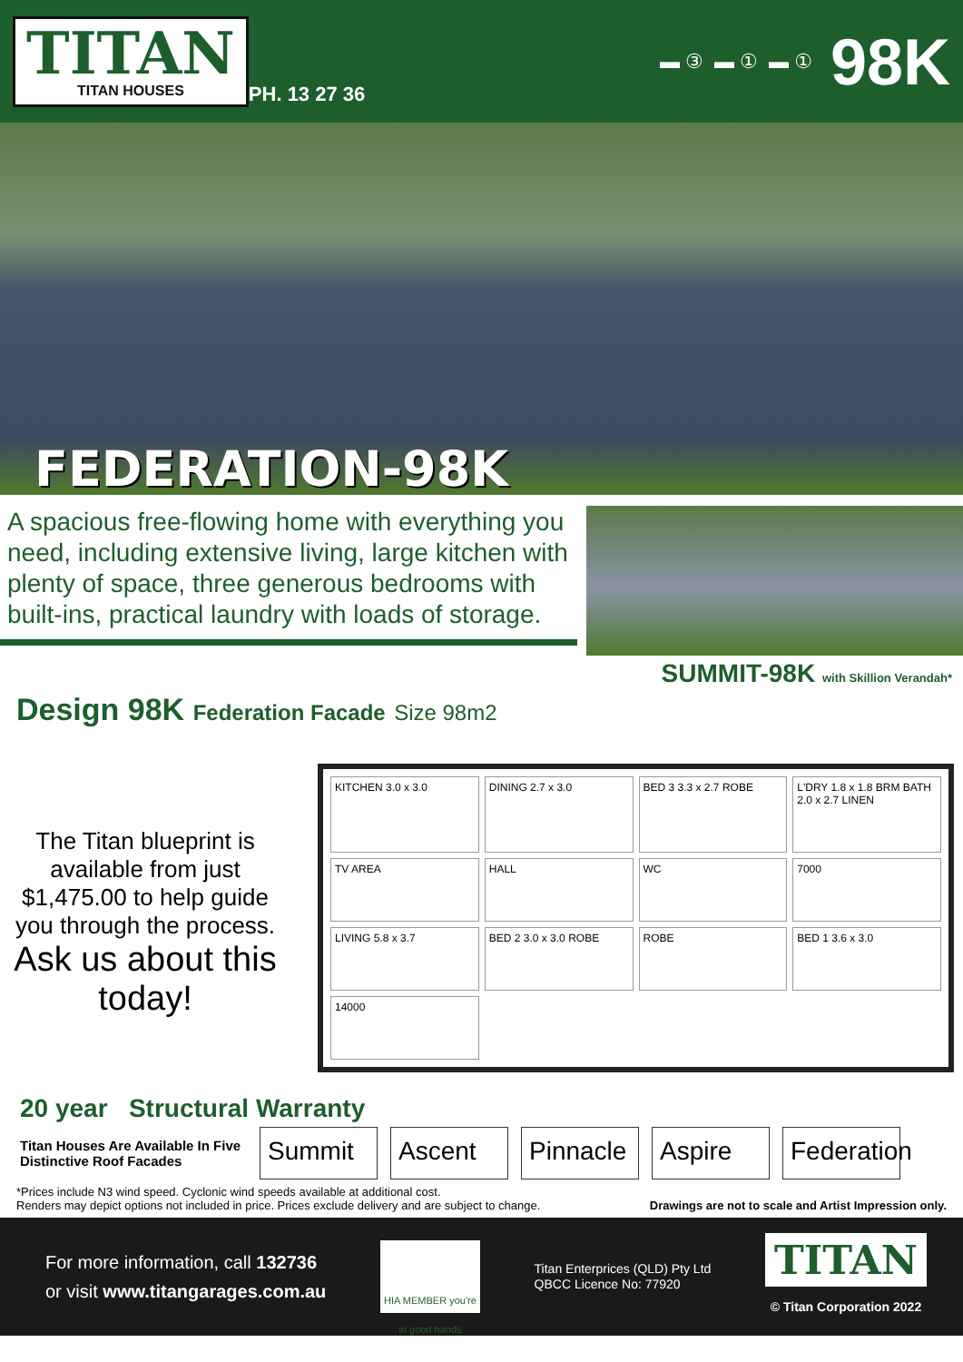TITAN
TITAN HOUSES
PH. 13 27 36 ▬ ③ ▬ ① ▬ ①
98K
FEDERATION-98K
A spacious free-flowing home with everything you need, including extensive living, large kitchen with plenty of space, three generous bedrooms with built-ins, practical laundry with loads of storage.
SUMMIT-98K with Skillion Verandah*
Design 98K Federation Facade Size 98m2
The Titan blueprint is available from just $1,475.00 to help guide you through the process.
Ask us about this today!
KITCHEN 3.0 x 3.0
DINING 2.7 x 3.0
BED 3 3.3 x 2.7 ROBE
L'DRY 1.8 x 1.8 BRM BATH 2.0 x 2.7 LINEN
TV AREA
HALL
WC
7000
LIVING 5.8 x 3.7
BED 2 3.0 x 3.0 ROBE
ROBE
BED 1 3.6 x 3.0
14000
20 year Structural Warranty
Titan Houses Are Available In Five Distinctive Roof Facades
Summit Ascent
Pinnacle
Aspire
Federation
*Prices include N3 wind speed. Cyclonic wind speeds available at additional cost.
Renders may depict options not included in price. Prices exclude delivery and are subject to change.
Drawings are not to scale and Artist Impression only.
For more information, call 132736
or visit www.titangarages.com.au
HIA MEMBER you're in good hands
Titan Enterprices (QLD) Pty Ltd
QBCC Licence No: 77920
TITAN
© Titan Corporation 2022